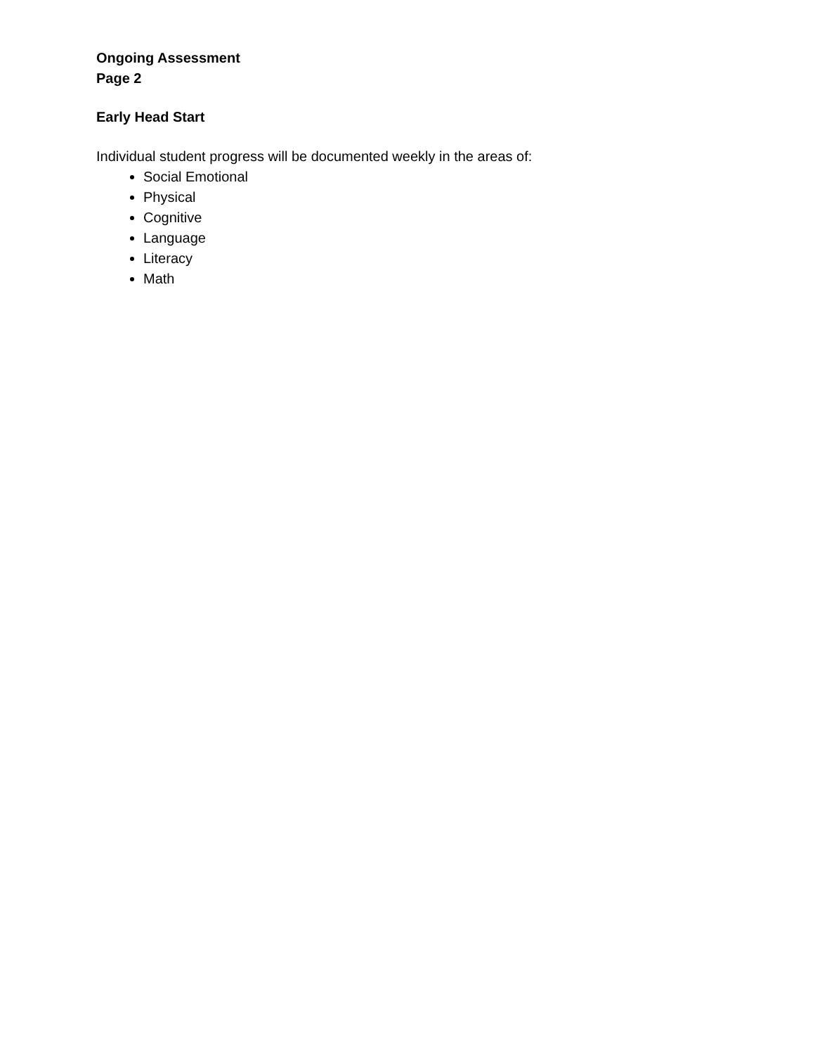Ongoing Assessment
Page 2
Early Head Start
Individual student progress will be documented weekly in the areas of:
Social Emotional
Physical
Cognitive
Language
Literacy
Math